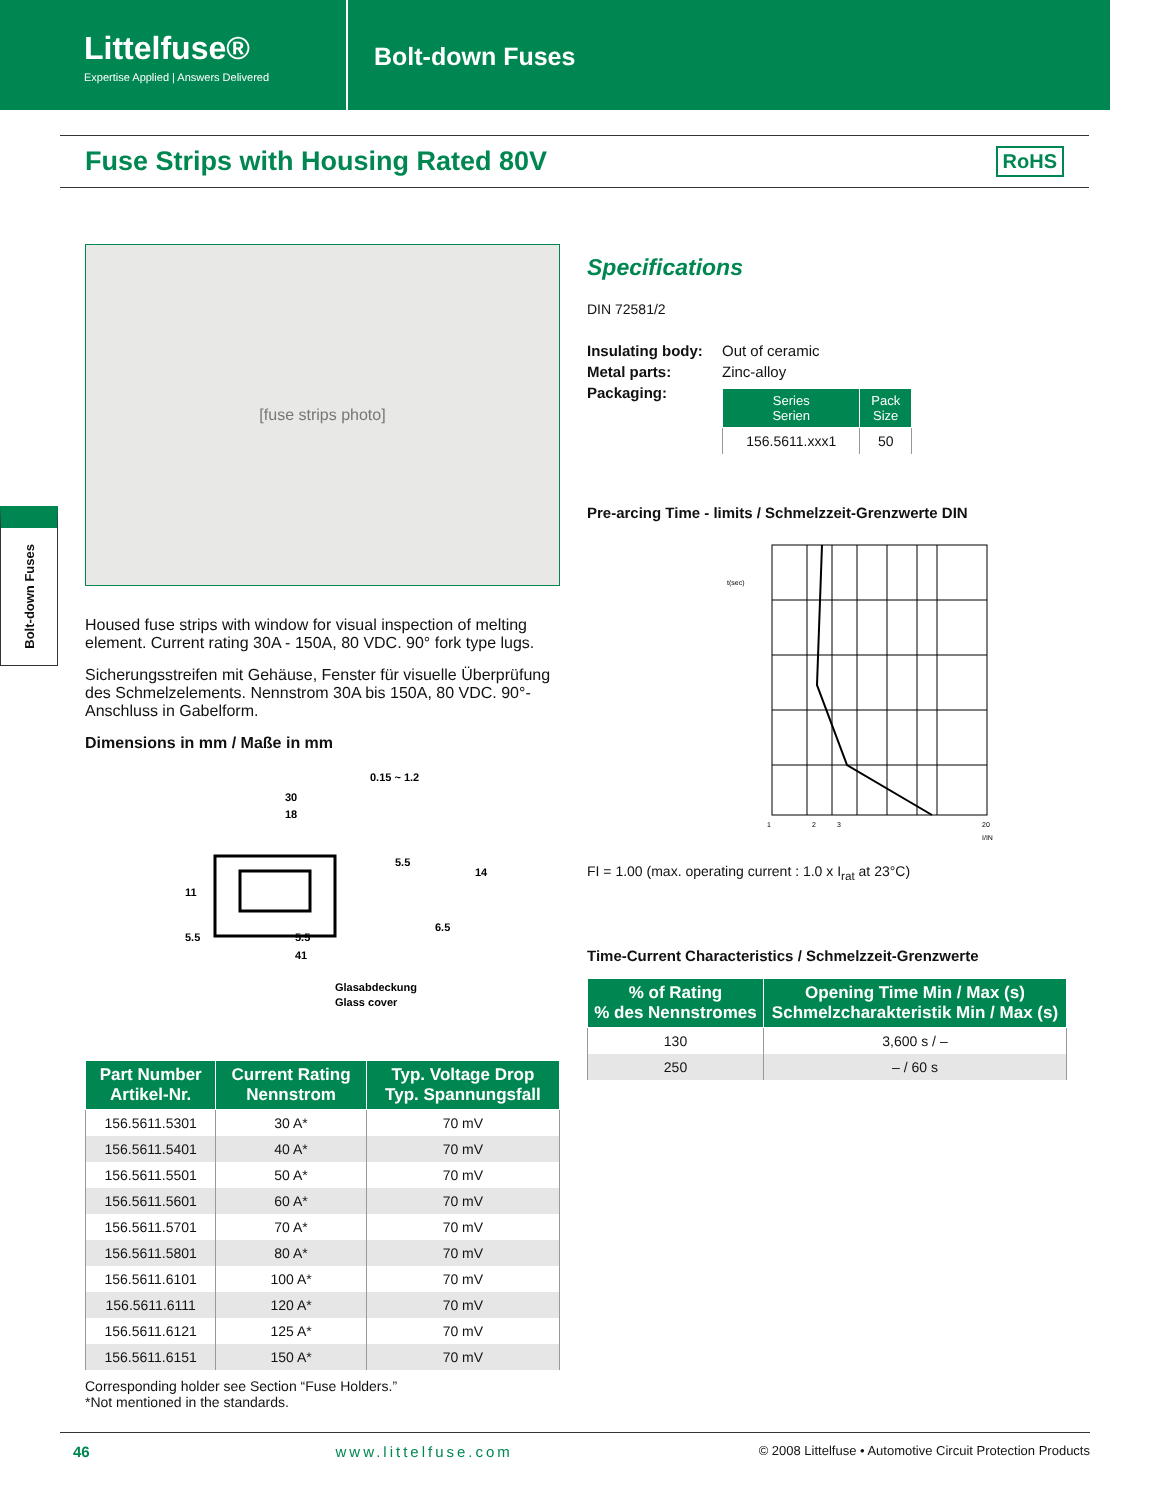Littelfuse®
Expertise Applied | Answers Delivered
Bolt-down Fuses
Fuse Strips with Housing Rated 80V
RoHS
Bolt-down Fuses
[fuse strips photo]
Housed fuse strips with window for visual inspection of melting element. Current rating 30A - 150A, 80 VDC. 90° fork type lugs.
Sicherungsstreifen mit Gehäuse, Fenster für visuelle Überprüfung des Schmelzelements. Nennstrom 30A bis 150A, 80 VDC. 90°-Anschluss in Gabelform.
Dimensions in mm / Maße in mm
0.15 ~ 1.2
30
18
11
5.5
14
5.5
5.5
41
6.5
Glasabdeckung
Glass cover
| Part Number Artikel-Nr. | Current Rating Nennstrom | Typ. Voltage Drop Typ. Spannungsfall |
| --- | --- | --- |
| 156.5611.5301 | 30 A* | 70 mV |
| 156.5611.5401 | 40 A* | 70 mV |
| 156.5611.5501 | 50 A* | 70 mV |
| 156.5611.5601 | 60 A* | 70 mV |
| 156.5611.5701 | 70 A* | 70 mV |
| 156.5611.5801 | 80 A* | 70 mV |
| 156.5611.6101 | 100 A* | 70 mV |
| 156.5611.6111 | 120 A* | 70 mV |
| 156.5611.6121 | 125 A* | 70 mV |
| 156.5611.6151 | 150 A* | 70 mV |
Corresponding holder see Section “Fuse Holders.”
*Not mentioned in the standards.
Specifications
DIN 72581/2
Insulating body: Out of ceramic Metal parts: Zinc-alloy Packaging:
| Series Serien | Pack Size |
| --- | --- |
| 156.5611.xxx1 | 50 |
Pre-arcing Time - limits / Schmelzzeit-Grenzwerte DIN
t(sec)
1
2
3
20
I/IN
FI = 1.00 (max. operating current : 1.0 x I<sub>rat</sub> at 23°C)
Time-Current Characteristics / Schmelzzeit-Grenzwerte
| % of Rating % des Nennstromes | Opening Time Min / Max (s) Schmelzcharakteristik Min / Max (s) |
| --- | --- |
| 130 | 3,600 s / – |
| 250 | – / 60 s |
46 www.littelfuse.com © 2008 Littelfuse • Automotive Circuit Protection Products